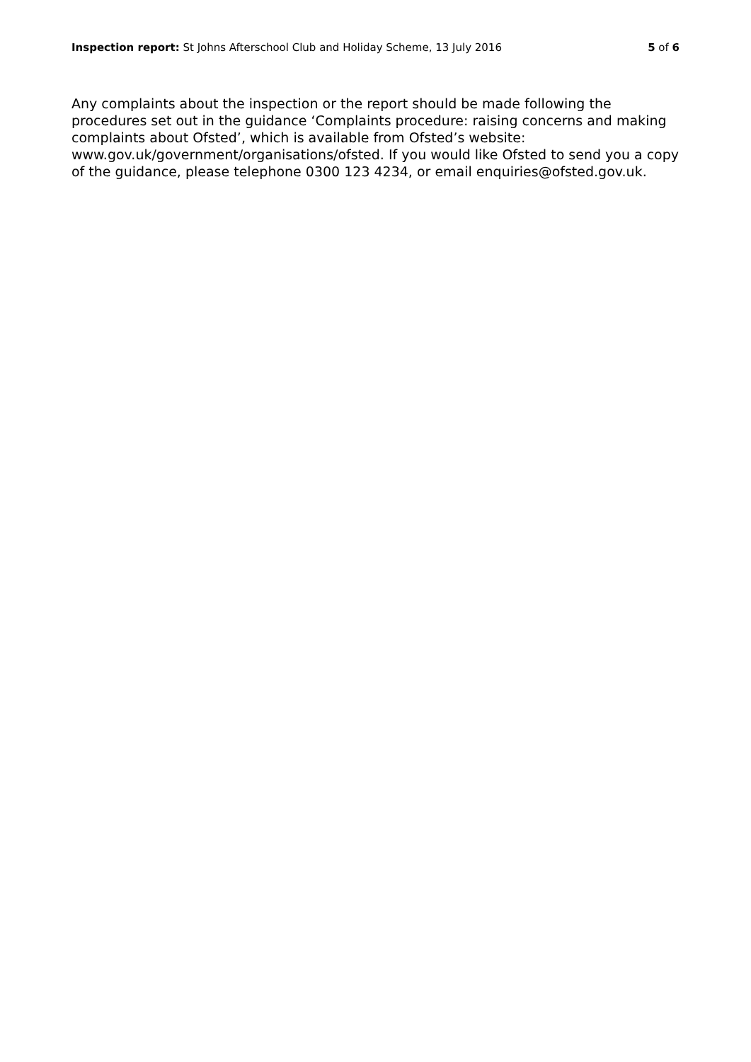Inspection report: St Johns Afterschool Club and Holiday Scheme, 13 July 2016
5 of 6
Any complaints about the inspection or the report should be made following the procedures set out in the guidance ‘Complaints procedure: raising concerns and making complaints about Ofsted’, which is available from Ofsted’s website: www.gov.uk/government/organisations/ofsted. If you would like Ofsted to send you a copy of the guidance, please telephone 0300 123 4234, or email enquiries@ofsted.gov.uk.